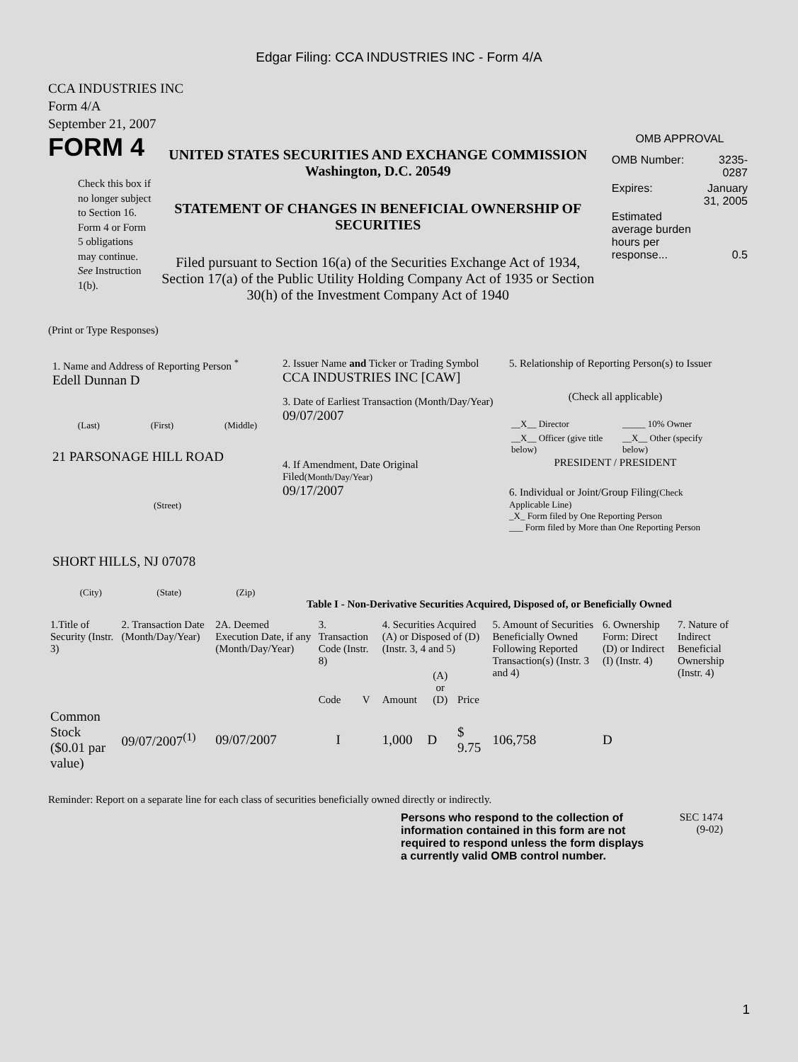Edgar Filing: CCA INDUSTRIES INC - Form 4/A
CCA INDUSTRIES INC
Form 4/A
September 21, 2007
FORM 4
Check this box if no longer subject to Section 16. Form 4 or Form 5 obligations may continue. See Instruction 1(b).
UNITED STATES SECURITIES AND EXCHANGE COMMISSION
Washington, D.C. 20549
STATEMENT OF CHANGES IN BENEFICIAL OWNERSHIP OF SECURITIES
Filed pursuant to Section 16(a) of the Securities Exchange Act of 1934, Section 17(a) of the Public Utility Holding Company Act of 1935 or Section 30(h) of the Investment Company Act of 1940
OMB APPROVAL
| OMB Number: | 3235-0287 |
| Expires: | January 31, 2005 |
| Estimated average burden hours per response... | 0.5 |
(Print or Type Responses)
1. Name and Address of Reporting Person <sup>*</sup>
Edell Dunnan D
(Last) (First) (Middle)
21 PARSONAGE HILL ROAD
(Street)
SHORT HILLS, NJ 07078
(City) (State) (Zip)
2. Issuer Name and Ticker or Trading Symbol
CCA INDUSTRIES INC [CAW]
3. Date of Earliest Transaction (Month/Day/Year)
09/07/2007
4. If Amendment, Date Original Filed(Month/Day/Year)
09/17/2007
5. Relationship of Reporting Person(s) to Issuer
(Check all applicable)
| __X__ Director | _____ 10% Owner |
| __X__ Officer (give title below) | __X__ Other (specify below) |
PRESIDENT / PRESIDENT
6. Individual or Joint/Group Filing(Check Applicable Line)
_X_ Form filed by One Reporting Person
___ Form filed by More than One Reporting Person
Table I - Non-Derivative Securities Acquired, Disposed of, or Beneficially Owned
| 1.Title of Security (Instr. 3) | 2. Transaction Date (Month/Day/Year) | 2A. Deemed Execution Date, if any (Month/Day/Year) | 3. Transaction Code (Instr. 8) | | 4. Securities Acquired (A) or Disposed of (D) (Instr. 3, 4 and 5) | | | 5. Amount of Securities Beneficially Owned Following Reported Transaction(s) (Instr. 3 and 4) | 6. Ownership Form: Direct (D) or Indirect (I) (Instr. 4) | 7. Nature of Indirect Beneficial Ownership (Instr. 4) |
| --- | --- | --- | --- | --- | --- | --- | --- | --- | --- | --- |
| | | | Code | V | Amount | (A) or (D) | Price | | | |
| Common Stock ($0.01 par value) | 09/07/2007<sup>(1)</sup> | 09/07/2007 | I | | 1,000 | D | $ 9.75 | 106,758 | D | |
Reminder: Report on a separate line for each class of securities beneficially owned directly or indirectly.
Persons who respond to the collection of information contained in this form are not required to respond unless the form displays a currently valid OMB control number.
SEC 1474
(9-02)
1